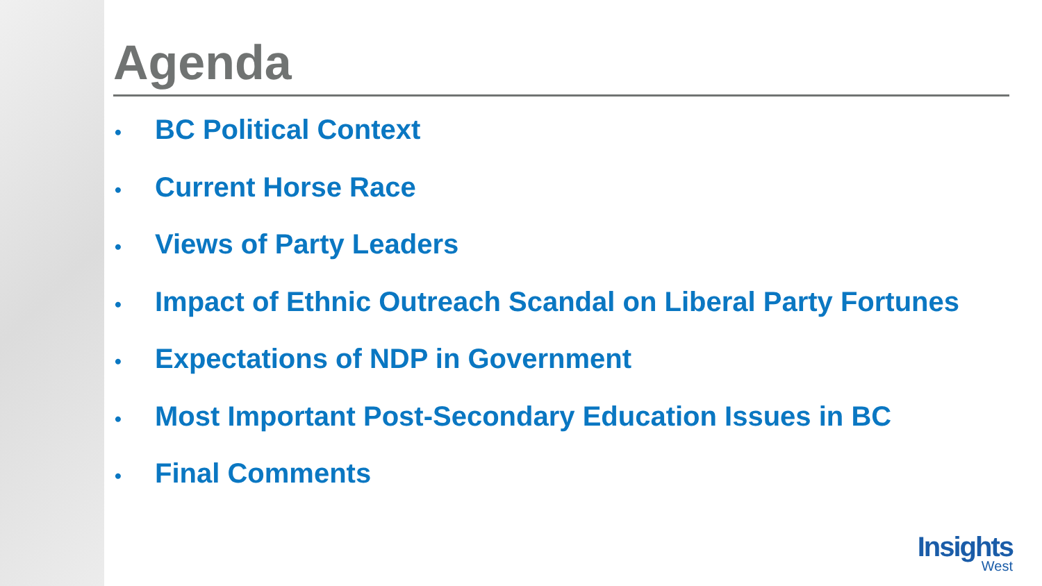Agenda
• BC Political Context
• Current Horse Race
• Views of Party Leaders
• Impact of Ethnic Outreach Scandal on Liberal Party Fortunes
• Expectations of NDP in Government
• Most Important Post-Secondary Education Issues in BC
• Final Comments
Insights
West